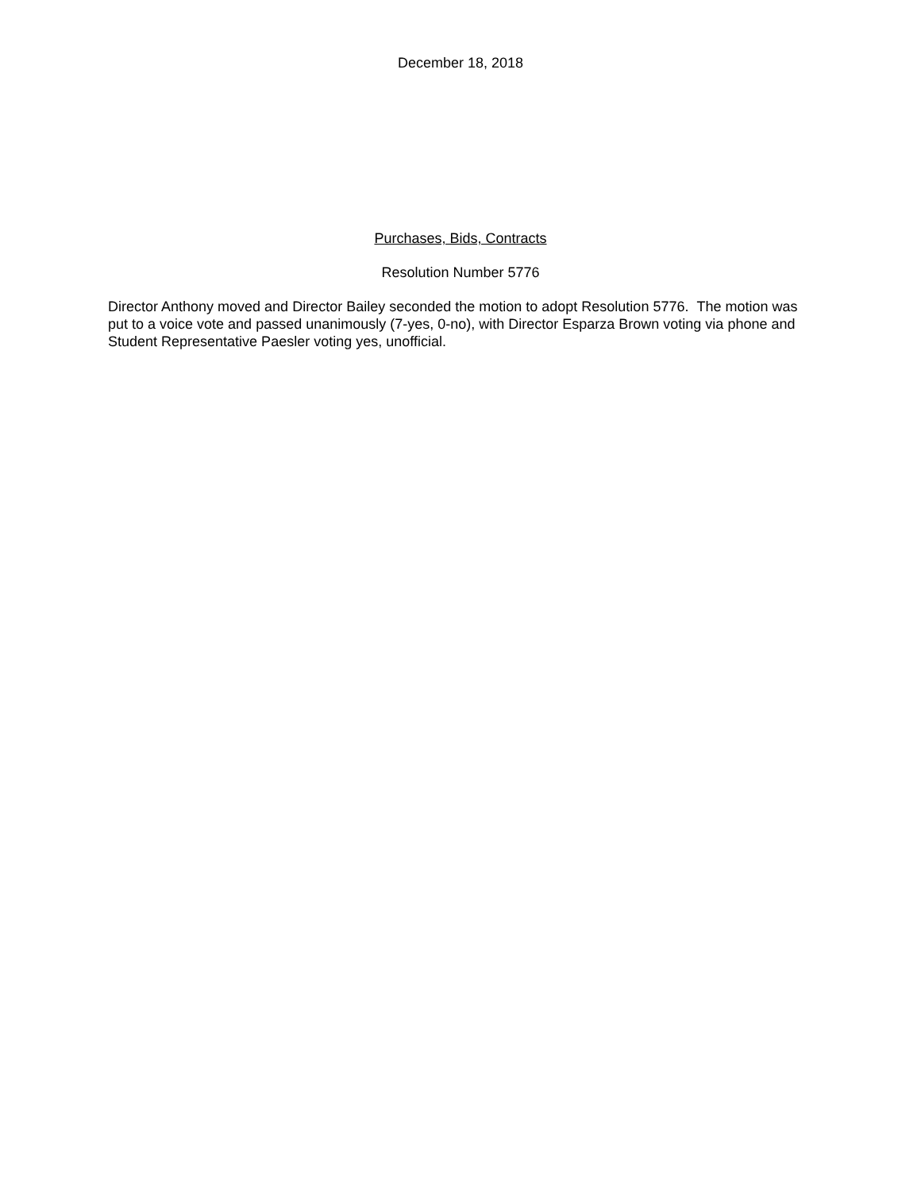December 18, 2018
Purchases, Bids, Contracts
Resolution Number 5776
Director Anthony moved and Director Bailey seconded the motion to adopt Resolution 5776. The motion was put to a voice vote and passed unanimously (7-yes, 0-no), with Director Esparza Brown voting via phone and Student Representative Paesler voting yes, unofficial.